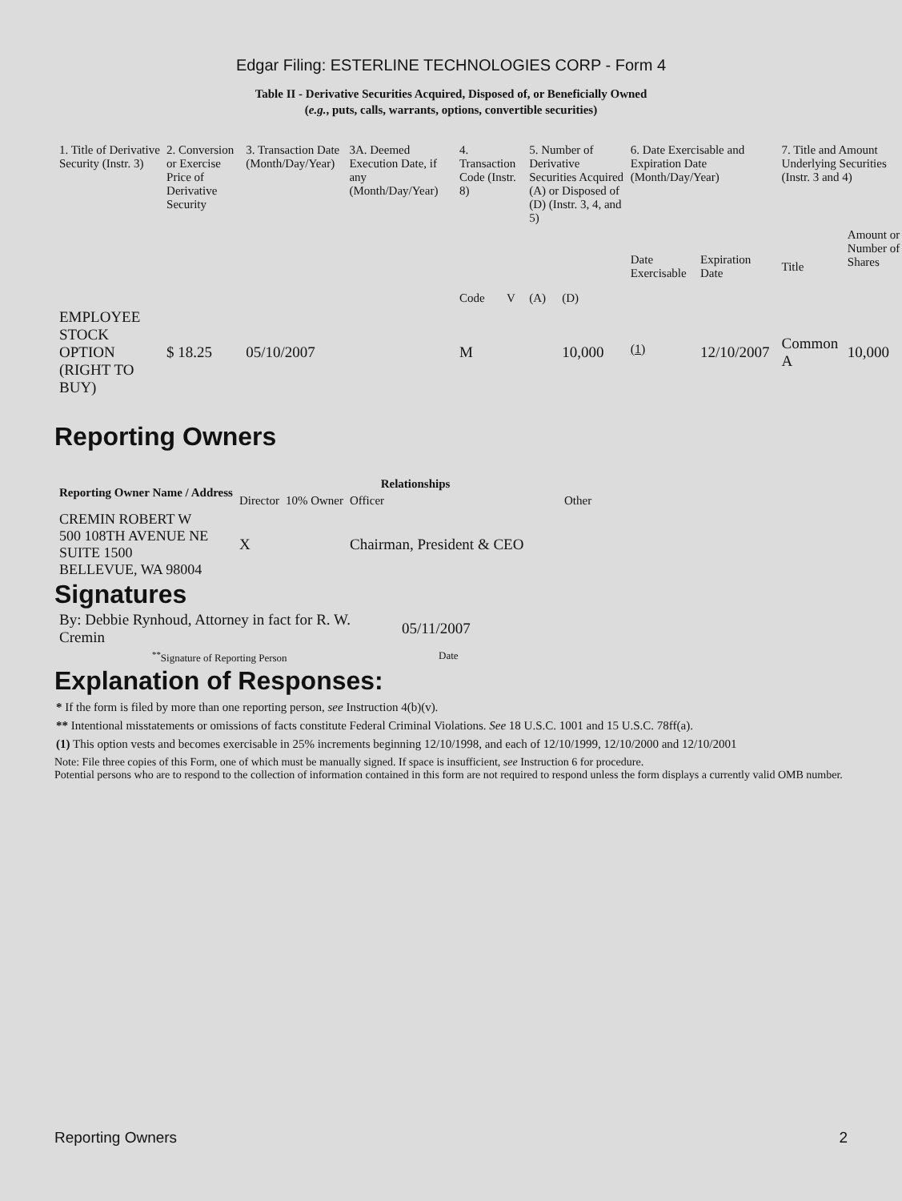Edgar Filing: ESTERLINE TECHNOLOGIES CORP - Form 4
Table II - Derivative Securities Acquired, Disposed of, or Beneficially Owned
(e.g., puts, calls, warrants, options, convertible securities)
| 1. Title of Derivative Security (Instr. 3) | 2. Conversion or Exercise Price of Derivative Security | 3. Transaction Date (Month/Day/Year) | 3A. Deemed Execution Date, if any (Month/Day/Year) | 4. Transaction Code (Instr. 8) | | 5. Number of Derivative Securities Acquired (A) or Disposed of (D) (Instr. 3, 4, and 5) | | 6. Date Exercisable and Expiration Date (Month/Day/Year) | | 7. Title and Amount Underlying Securities (Instr. 3 and 4) | |
| --- | --- | --- | --- | --- | --- | --- | --- | --- | --- | --- | --- |
| | | | | Code | V | (A) | (D) | Date Exercisable | Expiration Date | Title | Amount or Number of Shares |
| EMPLOYEE STOCK OPTION (RIGHT TO BUY) | $ 18.25 | 05/10/2007 | | M | | | 10,000 | <sup>(1)</sup> | 12/10/2007 | Common A | 10,000 |
Reporting Owners
| Reporting Owner Name / Address | Relationships | | | |
| --- | --- | --- | --- | --- |
| | Director | 10% Owner | Officer | Other |
| CREMIN ROBERT W 500 108TH AVENUE NE SUITE 1500 BELLEVUE, WA 98004 | X | | Chairman, President & CEO | |
Signatures
| By: Debbie Rynhoud, Attorney in fact for R. W. Cremin | 05/11/2007 |
| <sup>**</sup> Signature of Reporting Person | Date |
Explanation of Responses:
* If the form is filed by more than one reporting person, see Instruction 4(b)(v).
** Intentional misstatements or omissions of facts constitute Federal Criminal Violations. See 18 U.S.C. 1001 and 15 U.S.C. 78ff(a).
(1) This option vests and becomes exercisable in 25% increments beginning 12/10/1998, and each of 12/10/1999, 12/10/2000 and 12/10/2001
Note: File three copies of this Form, one of which must be manually signed. If space is insufficient, see Instruction 6 for procedure.
Potential persons who are to respond to the collection of information contained in this form are not required to respond unless the form displays a currently valid OMB number.
Reporting Owners 2